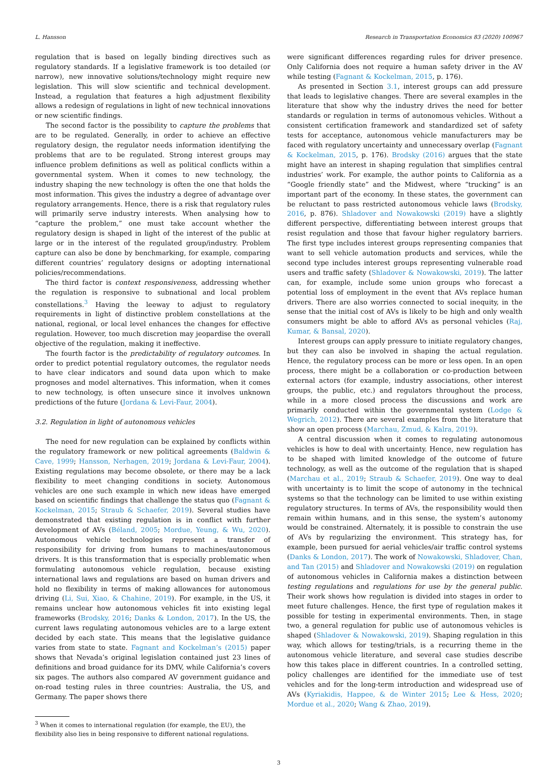L. Hansson Research in Transportation Economics 83 (2020) 100967
regulation that is based on legally binding directives such as regulatory standards. If a legislative framework is too detailed (or narrow), new innovative solutions/technology might require new legislation. This will slow scientific and technical development. Instead, a regulation that features a high adjustment flexibility allows a redesign of regulations in light of new technical innovations or new scientific findings.
The second factor is the possibility to capture the problems that are to be regulated. Generally, in order to achieve an effective regulatory design, the regulator needs information identifying the problems that are to be regulated. Strong interest groups may influence problem definitions as well as political conflicts within a governmental system. When it comes to new technology, the industry shaping the new technology is often the one that holds the most information. This gives the industry a degree of advantage over regulatory arrangements. Hence, there is a risk that regulatory rules will primarily serve industry interests. When analysing how to “capture the problem,” one must take account whether the regulatory design is shaped in light of the interest of the public at large or in the interest of the regulated group/industry. Problem capture can also be done by benchmarking, for example, comparing different countries’ regulatory designs or adopting international policies/recommendations.
The third factor is context responsiveness, addressing whether the regulation is responsive to subnational and local problem constellations.<sup>3</sup> Having the leeway to adjust to regulatory requirements in light of distinctive problem constellations at the national, regional, or local level enhances the changes for effective regulation. However, too much discretion may jeopardise the overall objective of the regulation, making it ineffective.
The fourth factor is the predictability of regulatory outcomes. In order to predict potential regulatory outcomes, the regulator needs to have clear indicators and sound data upon which to make prognoses and model alternatives. This information, when it comes to new technology, is often unsecure since it involves unknown predictions of the future (Jordana & Levi-Faur, 2004).
3.2. Regulation in light of autonomous vehicles
The need for new regulation can be explained by conflicts within the regulatory framework or new political agreements (Baldwin & Cave, 1999; Hansson, Nerhagen, 2019; Jordana & Levi-Faur, 2004). Existing regulations may become obsolete, or there may be a lack flexibility to meet changing conditions in society. Autonomous vehicles are one such example in which new ideas have emerged based on scientific findings that challenge the status quo (Fagnant & Kockelman, 2015; Straub & Schaefer, 2019). Several studies have demonstrated that existing regulation is in conflict with further development of AVs (Béland, 2005; Mordue, Yeung, & Wu, 2020). Autonomous vehicle technologies represent a transfer of responsibility for driving from humans to machines/autonomous drivers. It is this transformation that is especially problematic when formulating autonomous vehicle regulation, because existing international laws and regulations are based on human drivers and hold no flexibility in terms of making allowances for autonomous driving (Li, Sui, Xiao, & Chahine, 2019). For example, in the US, it remains unclear how autonomous vehicles fit into existing legal frameworks (Brodsky, 2016; Danks & London, 2017). In the US, the current laws regulating autonomous vehicles are to a large extent decided by each state. This means that the legislative guidance varies from state to state. Fagnant and Kockelman’s (2015) paper shows that Nevada’s original legislation contained just 23 lines of definitions and broad guidance for its DMV, while California’s covers six pages. The authors also compared AV government guidance and on-road testing rules in three countries: Australia, the US, and Germany. The paper shows there
<sup>3</sup> When it comes to international regulation (for example, the EU), the flexibility also lies in being responsive to different national regulations.
were significant differences regarding rules for driver presence. Only California does not require a human safety driver in the AV while testing (Fagnant & Kockelman, 2015, p. 176).
As presented in Section 3.1, interest groups can add pressure that leads to legislative changes. There are several examples in the literature that show why the industry drives the need for better standards or regulation in terms of autonomous vehicles. Without a consistent certification framework and standardized set of safety tests for acceptance, autonomous vehicle manufacturers may be faced with regulatory uncertainty and unnecessary overlap (Fagnant & Kockelman, 2015, p. 176). Brodsky (2016) argues that the state might have an interest in shaping regulation that simplifies central industries’ work. For example, the author points to California as a “Google friendly state” and the Midwest, where “trucking” is an important part of the economy. In these states, the government can be reluctant to pass restricted autonomous vehicle laws (Brodsky, 2016, p. 876). Shladover and Nowakowski (2019) have a slightly different perspective, differentiating between interest groups that resist regulation and those that favour higher regulatory barriers. The first type includes interest groups representing companies that want to sell vehicle automation products and services, while the second type includes interest groups representing vulnerable road users and traffic safety (Shladover & Nowakowski, 2019). The latter can, for example, include some union groups who forecast a potential loss of employment in the event that AVs replace human drivers. There are also worries connected to social inequity, in the sense that the initial cost of AVs is likely to be high and only wealth consumers might be able to afford AVs as personal vehicles (Raj, Kumar, & Bansal, 2020).
Interest groups can apply pressure to initiate regulatory changes, but they can also be involved in shaping the actual regulation. Hence, the regulatory process can be more or less open. In an open process, there might be a collaboration or co-production between external actors (for example, industry associations, other interest groups, the public, etc.) and regulators throughout the process, while in a more closed process the discussions and work are primarily conducted within the governmental system (Lodge & Wegrich, 2012). There are several examples from the literature that show an open process (Marchau, Zmud, & Kalra, 2019).
A central discussion when it comes to regulating autonomous vehicles is how to deal with uncertainty. Hence, new regulation has to be shaped with limited knowledge of the outcome of future technology, as well as the outcome of the regulation that is shaped (Marchau et al., 2019; Straub & Schaefer, 2019). One way to deal with uncertainty is to limit the scope of autonomy in the technical systems so that the technology can be limited to use within existing regulatory structures. In terms of AVs, the responsibility would then remain within humans, and in this sense, the system’s autonomy would be constrained. Alternately, it is possible to constrain the use of AVs by regularizing the environment. This strategy has, for example, been pursued for aerial vehicles/air traffic control systems (Danks & London, 2017). The work of Nowakowski, Shladover, Chan, and Tan (2015) and Shladover and Nowakowski (2019) on regulation of autonomous vehicles in California makes a distinction between testing regulations and regulations for use by the general public. Their work shows how regulation is divided into stages in order to meet future challenges. Hence, the first type of regulation makes it possible for testing in experimental environments. Then, in stage two, a general regulation for public use of autonomous vehicles is shaped (Shladover & Nowakowski, 2019). Shaping regulation in this way, which allows for testing/trials, is a recurring theme in the autonomous vehicle literature, and several case studies describe how this takes place in different countries. In a controlled setting, policy challenges are identified for the immediate use of test vehicles and for the long-term introduction and widespread use of AVs (Kyriakidis, Happee, & de Winter 2015; Lee & Hess, 2020; Mordue et al., 2020; Wang & Zhao, 2019).
3